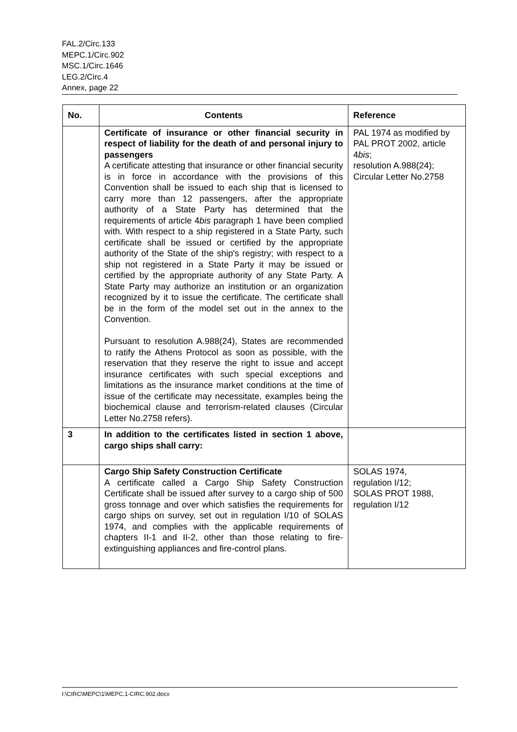FAL.2/Circ.133
MEPC.1/Circ.902
MSC.1/Circ.1646
LEG.2/Circ.4
Annex, page 22
| No. | Contents | Reference |
| --- | --- | --- |
| | Certificate of insurance or other financial security in respect of liability for the death of and personal injury to passengers A certificate attesting that insurance or other financial security is in force in accordance with the provisions of this Convention shall be issued to each ship that is licensed to carry more than 12 passengers, after the appropriate authority of a State Party has determined that the requirements of article 4 bis paragraph 1 have been complied with. With respect to a ship registered in a State Party, such certificate shall be issued or certified by the appropriate authority of the State of the ship's registry; with respect to a ship not registered in a State Party it may be issued or certified by the appropriate authority of any State Party. A State Party may authorize an institution or an organization recognized by it to issue the certificate. The certificate shall be in the form of the model set out in the annex to the Convention. Pursuant to resolution A.988(24), States are recommended to ratify the Athens Protocol as soon as possible, with the reservation that they reserve the right to issue and accept insurance certificates with such special exceptions and limitations as the insurance market conditions at the time of issue of the certificate may necessitate, examples being the biochemical clause and terrorism-related clauses (Circular Letter No.2758 refers). | PAL 1974 as modified by PAL PROT 2002, article 4 bis ; resolution A.988(24); Circular Letter No.2758 |
| 3 | In addition to the certificates listed in section 1 above, cargo ships shall carry: | |
| | Cargo Ship Safety Construction Certificate A certificate called a Cargo Ship Safety Construction Certificate shall be issued after survey to a cargo ship of 500 gross tonnage and over which satisfies the requirements for cargo ships on survey, set out in regulation I/10 of SOLAS 1974, and complies with the applicable requirements of chapters II-1 and II-2, other than those relating to fire-extinguishing appliances and fire-control plans. | SOLAS 1974, regulation I/12; SOLAS PROT 1988, regulation I/12 |
I:\CIRC\MEPC\1\MEPC.1-CIRC.902.docx